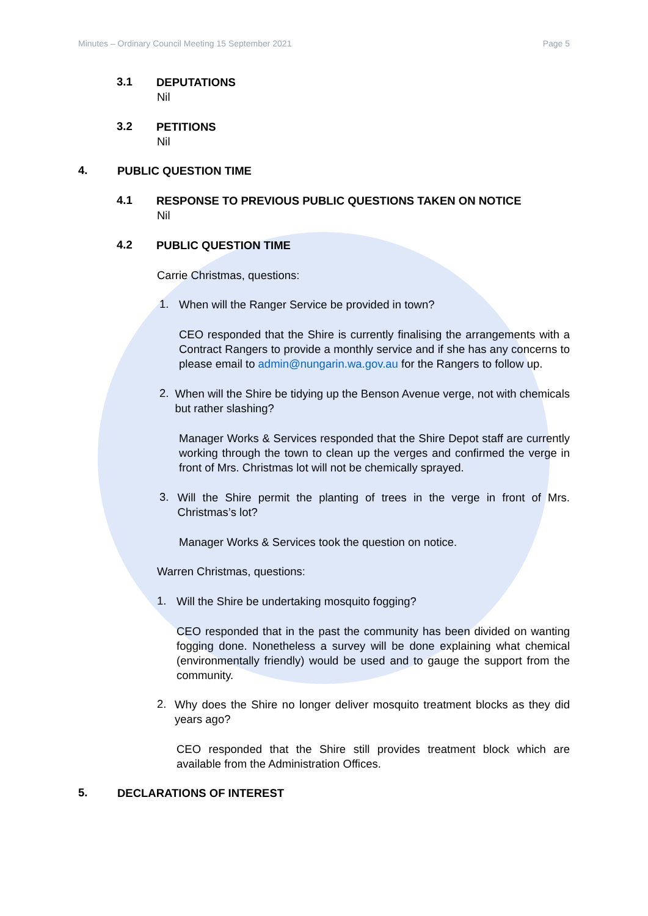Minutes – Ordinary Council Meeting 15 September 2021 Page 5
3.1
DEPUTATIONS
Nil
3.2
PETITIONS
Nil
4.
PUBLIC QUESTION TIME
4.1
RESPONSE TO PREVIOUS PUBLIC QUESTIONS TAKEN ON NOTICE
Nil
4.2
PUBLIC QUESTION TIME
Carrie Christmas, questions:
1.
When will the Ranger Service be provided in town?
CEO responded that the Shire is currently finalising the arrangements with a Contract Rangers to provide a monthly service and if she has any concerns to please email to admin@nungarin.wa.gov.au for the Rangers to follow up.
2.
When will the Shire be tidying up the Benson Avenue verge, not with chemicals but rather slashing?
Manager Works & Services responded that the Shire Depot staff are currently working through the town to clean up the verges and confirmed the verge in front of Mrs. Christmas lot will not be chemically sprayed.
3.
Will the Shire permit the planting of trees in the verge in front of Mrs. Christmas’s lot?
Manager Works & Services took the question on notice.
Warren Christmas, questions:
1.
Will the Shire be undertaking mosquito fogging?
CEO responded that in the past the community has been divided on wanting fogging done. Nonetheless a survey will be done explaining what chemical (environmentally friendly) would be used and to gauge the support from the community.
2.
Why does the Shire no longer deliver mosquito treatment blocks as they did years ago?
CEO responded that the Shire still provides treatment block which are available from the Administration Offices.
5.
DECLARATIONS OF INTEREST